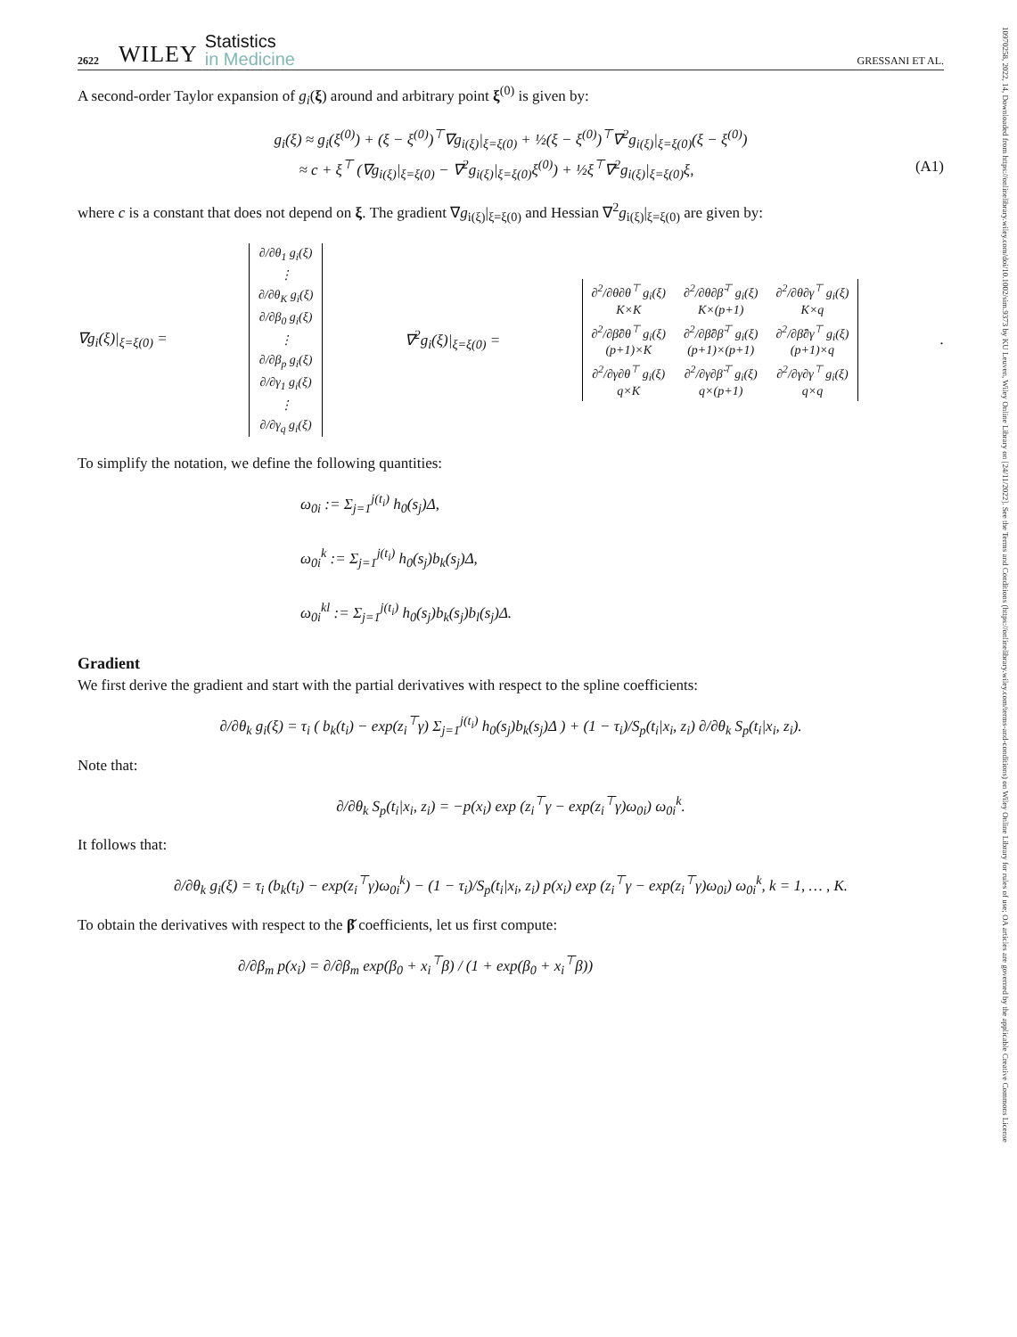10970258, 2022, 14, Downloaded from https://onlinelibrary.wiley.com/doi/10.1002/sim.9373 by KU Leuven, Wiley Online Library on [24/11/2022]. See the Terms and Conditions (https://onlinelibrary.wiley.com/terms-and-conditions) on Wiley Online Library for rules of use; OA articles are governed by the applicable Creative Commons License
2622 WILEY
Statistics
in Medicine
GRESSANI ET AL.
A second-order Taylor expansion of g<sub>i</sub>(ξ) around and arbitrary point ξ<sup>(0)</sup> is given by:
g<sub>i</sub>(ξ) ≈ g<sub>i</sub>(ξ<sup>(0)</sup>) + (ξ − ξ<sup>(0)</sup>)<sup>⊤</sup>∇g<sub>i(ξ)</sub>|<sub>ξ=ξ(0)</sub> + ½(ξ − ξ<sup>(0)</sup>)<sup>⊤</sup>∇<sup>2</sup>g<sub>i(ξ)</sub>|<sub>ξ=ξ(0)</sub>(ξ − ξ<sup>(0)</sup>)
≈ c + ξ<sup>⊤</sup> (∇g<sub>i(ξ)</sub>|<sub>ξ=ξ(0)</sub> − ∇<sup>2</sup>g<sub>i(ξ)</sub>|<sub>ξ=ξ(0)</sub>ξ<sup>(0)</sup>) + ½ξ<sup>⊤</sup>∇<sup>2</sup>g<sub>i(ξ)</sub>|<sub>ξ=ξ(0)</sub>ξ, (A1)
where c is a constant that does not depend on ξ. The gradient ∇g<sub>i(ξ)</sub>|<sub>ξ=ξ(0)</sub> and Hessian ∇<sup>2</sup>g<sub>i(ξ)</sub>|<sub>ξ=ξ(0)</sub> are given by:
∇g<sub>i</sub>(ξ)|<sub>ξ=ξ(0)</sub> =
| ∂/∂θ<sub>1</sub> g<sub>i</sub>(ξ) |
| ⋮ |
| ∂/∂θ<sub>K</sub> g<sub>i</sub>(ξ) |
| ∂/∂β<sub>0</sub> g<sub>i</sub>(ξ) |
| ⋮ |
| ∂/∂β<sub>p</sub> g<sub>i</sub>(ξ) |
| ∂/∂γ<sub>1</sub> g<sub>i</sub>(ξ) |
| ⋮ |
| ∂/∂γ<sub>q</sub> g<sub>i</sub>(ξ) |
∇<sup>2</sup>g<sub>i</sub>(ξ)|<sub>ξ=ξ(0)</sub> =
| ∂<sup>2</sup>/∂θ∂θ<sup>⊤</sup> g<sub>i</sub>(ξ) K×K | ∂<sup>2</sup>/∂θ∂β̆<sup>⊤</sup> g<sub>i</sub>(ξ) K×(p+1) | ∂<sup>2</sup>/∂θ∂γ<sup>⊤</sup> g<sub>i</sub>(ξ) K×q |
| ∂<sup>2</sup>/∂β̆∂θ<sup>⊤</sup> g<sub>i</sub>(ξ) (p+1)×K | ∂<sup>2</sup>/∂β̆∂β̆<sup>⊤</sup> g<sub>i</sub>(ξ) (p+1)×(p+1) | ∂<sup>2</sup>/∂β̆∂γ<sup>⊤</sup> g<sub>i</sub>(ξ) (p+1)×q |
| ∂<sup>2</sup>/∂γ∂θ<sup>⊤</sup> g<sub>i</sub>(ξ) q×K | ∂<sup>2</sup>/∂γ∂β̆<sup>⊤</sup> g<sub>i</sub>(ξ) q×(p+1) | ∂<sup>2</sup>/∂γ∂γ<sup>⊤</sup> g<sub>i</sub>(ξ) q×q |
.
To simplify the notation, we define the following quantities:
ω<sub>0i</sub> := Σ<sub>j=1</sub><sup>j(t<sub>i</sub>)</sup> h<sub>0</sub>(s<sub>j</sub>)Δ,
ω<sub>0i</sub><sup>k</sup> := Σ<sub>j=1</sub><sup>j(t<sub>i</sub>)</sup> h<sub>0</sub>(s<sub>j</sub>)b<sub>k</sub>(s<sub>j</sub>)Δ,
ω<sub>0i</sub><sup>kl</sup> := Σ<sub>j=1</sub><sup>j(t<sub>i</sub>)</sup> h<sub>0</sub>(s<sub>j</sub>)b<sub>k</sub>(s<sub>j</sub>)b<sub>l</sub>(s<sub>j</sub>)Δ.
Gradient
We first derive the gradient and start with the partial derivatives with respect to the spline coefficients:
∂/∂θ<sub>k</sub> g<sub>i</sub>(ξ) = τ<sub>i</sub> ( b<sub>k</sub>(t<sub>i</sub>) − exp(z<sub>i</sub><sup>⊤</sup>γ) Σ<sub>j=1</sub><sup>j(t<sub>i</sub>)</sup> h<sub>0</sub>(s<sub>j</sub>)b<sub>k</sub>(s<sub>j</sub>)Δ ) + (1 − τ<sub>i</sub>)/S<sub>p</sub>(t<sub>i</sub>|x<sub>i</sub>, z<sub>i</sub>) ∂/∂θ<sub>k</sub> S<sub>p</sub>(t<sub>i</sub>|x<sub>i</sub>, z<sub>i</sub>).
Note that:
∂/∂θ<sub>k</sub> S<sub>p</sub>(t<sub>i</sub>|x<sub>i</sub>, z<sub>i</sub>) = −p(x<sub>i</sub>) exp (z<sub>i</sub><sup>⊤</sup>γ − exp(z<sub>i</sub><sup>⊤</sup>γ)ω<sub>0i</sub>) ω<sub>0i</sub><sup>k</sup>.
It follows that:
∂/∂θ<sub>k</sub> g<sub>i</sub>(ξ) = τ<sub>i</sub> (b<sub>k</sub>(t<sub>i</sub>) − exp(z<sub>i</sub><sup>⊤</sup>γ)ω<sub>0i</sub><sup>k</sup>) − (1 − τ<sub>i</sub>)/S<sub>p</sub>(t<sub>i</sub>|x<sub>i</sub>, z<sub>i</sub>) p(x<sub>i</sub>) exp (z<sub>i</sub><sup>⊤</sup>γ − exp(z<sub>i</sub><sup>⊤</sup>γ)ω<sub>0i</sub>) ω<sub>0i</sub><sup>k</sup>, k = 1, … , K.
To obtain the derivatives with respect to the β̆ coefficients, let us first compute:
∂/∂β<sub>m</sub> p(x<sub>i</sub>) = ∂/∂β<sub>m</sub> exp(β<sub>0</sub> + x<sub>i</sub><sup>⊤</sup>β) / (1 + exp(β<sub>0</sub> + x<sub>i</sub><sup>⊤</sup>β))